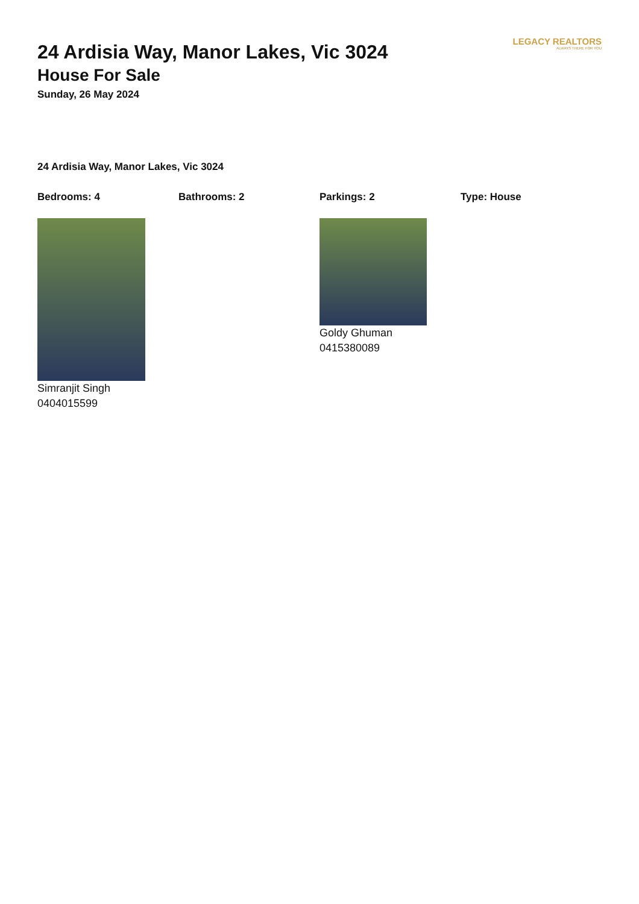LEGACY REALTORS
ALWAYS THERE FOR YOU
24 Ardisia Way, Manor Lakes, Vic 3024
House For Sale
Sunday, 26 May 2024
24 Ardisia Way, Manor Lakes, Vic 3024
Bedrooms: 4 Bathrooms: 2 Parkings: 2 Type: House
Simranjit Singh
0404015599
Goldy Ghuman
0415380089